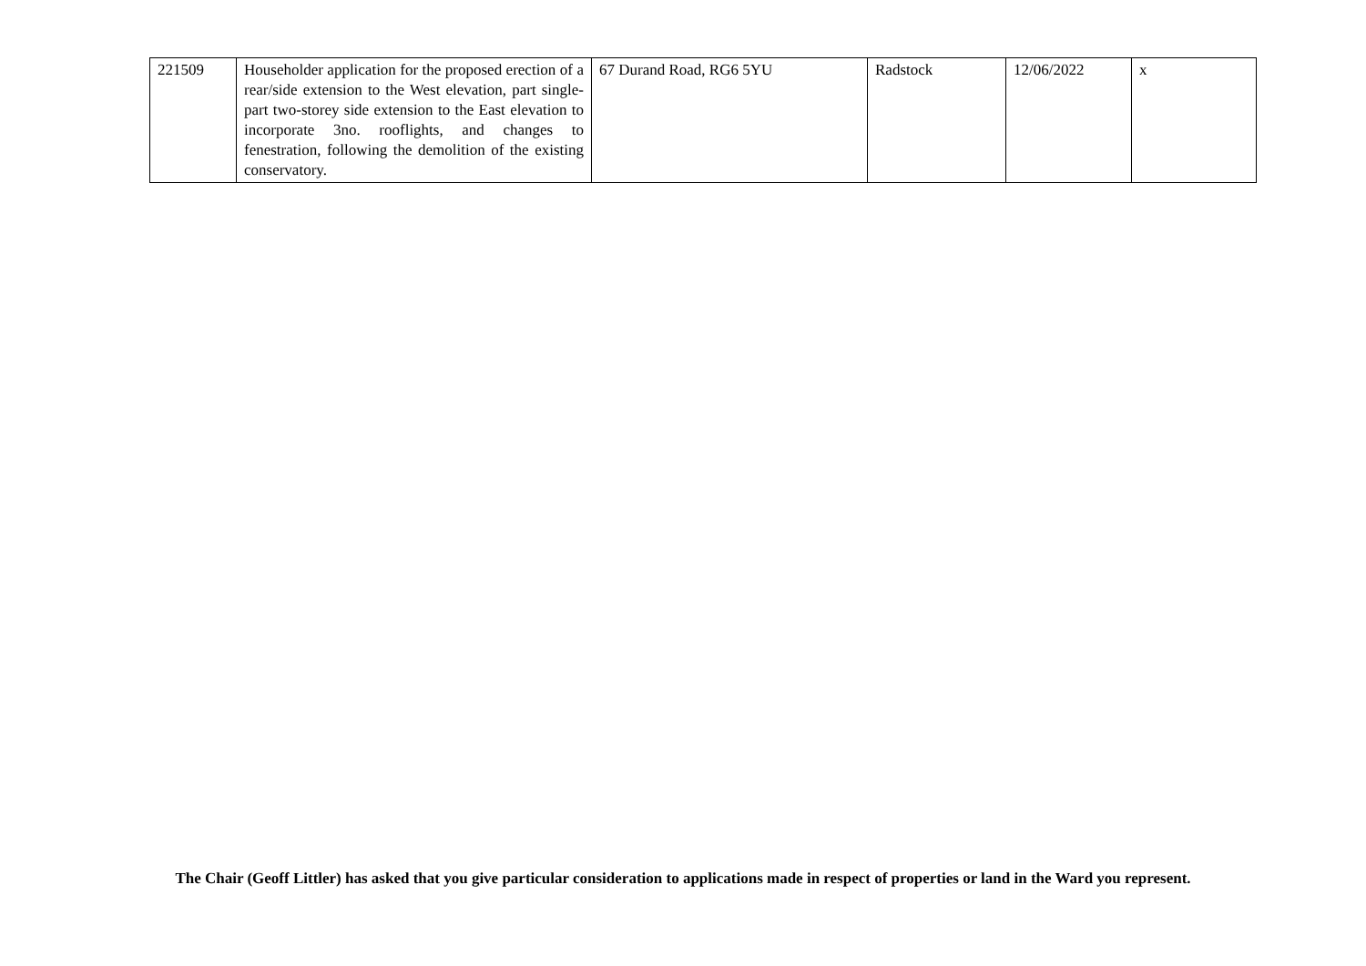| 221509 | Householder application for the proposed erection of a rear/side extension to the West elevation, part single- part two-storey side extension to the East elevation to incorporate 3no. rooflights, and changes to fenestration, following the demolition of the existing conservatory. | 67 Durand Road, RG6 5YU | Radstock | 12/06/2022 | x |
The Chair (Geoff Littler) has asked that you give particular consideration to applications made in respect of properties or land in the Ward you represent.